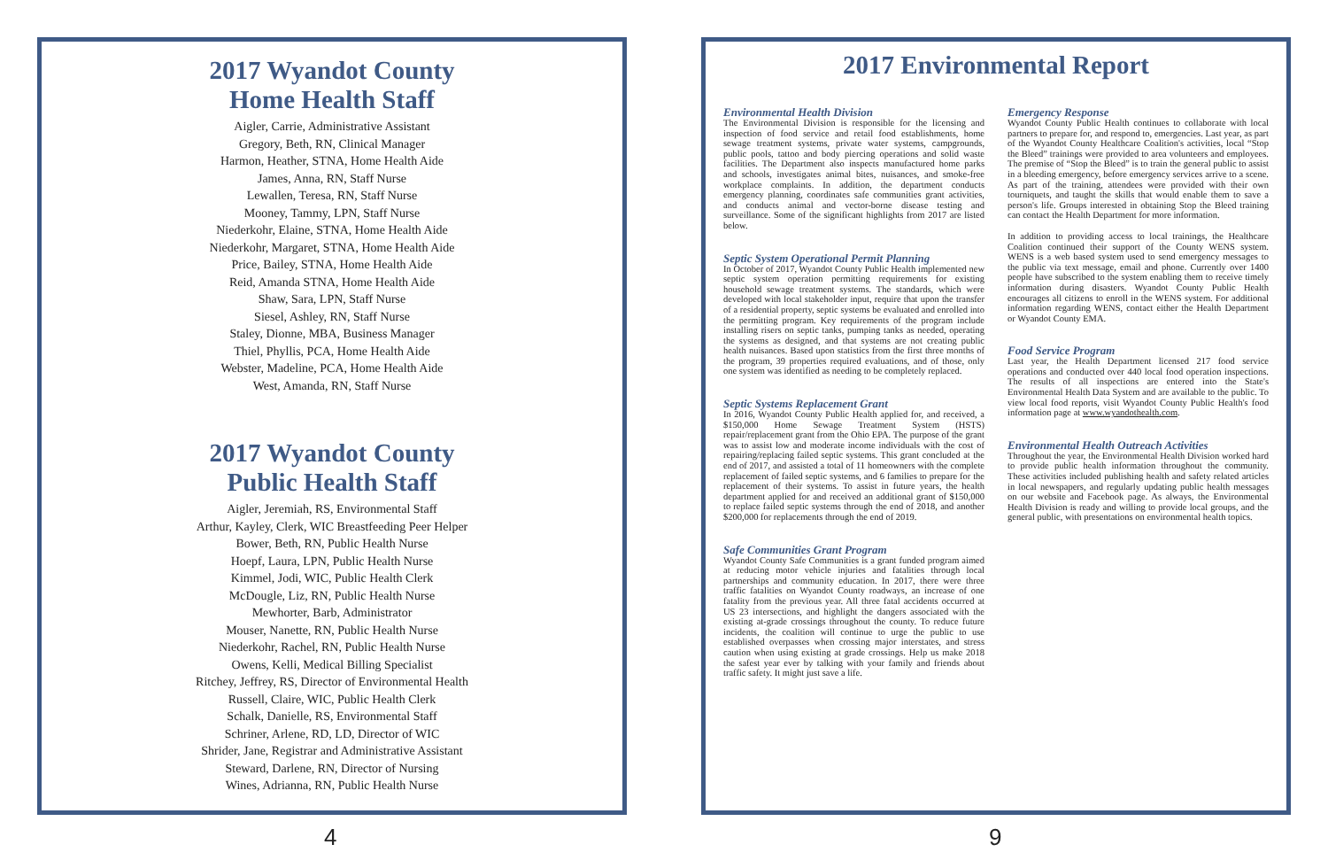2017 Wyandot County
Home Health Staff
Aigler, Carrie, Administrative Assistant
Gregory, Beth, RN, Clinical Manager
Harmon, Heather, STNA, Home Health Aide
James, Anna, RN, Staff Nurse
Lewallen, Teresa, RN, Staff Nurse
Mooney, Tammy, LPN, Staff Nurse
Niederkohr, Elaine, STNA, Home Health Aide
Niederkohr, Margaret, STNA, Home Health Aide
Price, Bailey, STNA, Home Health Aide
Reid, Amanda STNA, Home Health Aide
Shaw, Sara, LPN, Staff Nurse
Siesel, Ashley, RN, Staff Nurse
Staley, Dionne, MBA, Business Manager
Thiel, Phyllis, PCA, Home Health Aide
Webster, Madeline, PCA, Home Health Aide
West, Amanda, RN, Staff Nurse
2017 Wyandot County
Public Health Staff
Aigler, Jeremiah, RS, Environmental Staff
Arthur, Kayley, Clerk, WIC Breastfeeding Peer Helper
Bower, Beth, RN, Public Health Nurse
Hoepf, Laura, LPN, Public Health Nurse
Kimmel, Jodi, WIC, Public Health Clerk
McDougle, Liz, RN, Public Health Nurse
Mewhorter, Barb, Administrator
Mouser, Nanette, RN, Public Health Nurse
Niederkohr, Rachel, RN, Public Health Nurse
Owens, Kelli, Medical Billing Specialist
Ritchey, Jeffrey, RS, Director of Environmental Health
Russell, Claire, WIC, Public Health Clerk
Schalk, Danielle, RS, Environmental Staff
Schriner, Arlene, RD, LD, Director of WIC
Shrider, Jane, Registrar and Administrative Assistant
Steward, Darlene, RN, Director of Nursing
Wines, Adrianna, RN, Public Health Nurse
2017 Environmental Report
Environmental Health Division
The Environmental Division is responsible for the licensing and inspection of food service and retail food establishments, home sewage treatment systems, private water systems, campgrounds, public pools, tattoo and body piercing operations and solid waste facilities. The Department also inspects manufactured home parks and schools, investigates animal bites, nuisances, and smoke-free workplace complaints. In addition, the department conducts emergency planning, coordinates safe communities grant activities, and conducts animal and vector-borne disease testing and surveillance. Some of the significant highlights from 2017 are listed below.
Septic System Operational Permit Planning
In October of 2017, Wyandot County Public Health implemented new septic system operation permitting requirements for existing household sewage treatment systems. The standards, which were developed with local stakeholder input, require that upon the transfer of a residential property, septic systems be evaluated and enrolled into the permitting program. Key requirements of the program include installing risers on septic tanks, pumping tanks as needed, operating the systems as designed, and that systems are not creating public health nuisances. Based upon statistics from the first three months of the program, 39 properties required evaluations, and of those, only one system was identified as needing to be completely replaced.
Septic Systems Replacement Grant
In 2016, Wyandot County Public Health applied for, and received, a $150,000 Home Sewage Treatment System (HSTS) repair/replacement grant from the Ohio EPA. The purpose of the grant was to assist low and moderate income individuals with the cost of repairing/replacing failed septic systems. This grant concluded at the end of 2017, and assisted a total of 11 homeowners with the complete replacement of failed septic systems, and 6 families to prepare for the replacement of their systems. To assist in future years, the health department applied for and received an additional grant of $150,000 to replace failed septic systems through the end of 2018, and another $200,000 for replacements through the end of 2019.
Safe Communities Grant Program
Wyandot County Safe Communities is a grant funded program aimed at reducing motor vehicle injuries and fatalities through local partnerships and community education. In 2017, there were three traffic fatalities on Wyandot County roadways, an increase of one fatality from the previous year. All three fatal accidents occurred at US 23 intersections, and highlight the dangers associated with the existing at-grade crossings throughout the county. To reduce future incidents, the coalition will continue to urge the public to use established overpasses when crossing major interstates, and stress caution when using existing at grade crossings. Help us make 2018 the safest year ever by talking with your family and friends about traffic safety. It might just save a life.
Emergency Response
Wyandot County Public Health continues to collaborate with local partners to prepare for, and respond to, emergencies. Last year, as part of the Wyandot County Healthcare Coalition's activities, local “Stop the Bleed” trainings were provided to area volunteers and employees. The premise of “Stop the Bleed” is to train the general public to assist in a bleeding emergency, before emergency services arrive to a scene. As part of the training, attendees were provided with their own tourniquets, and taught the skills that would enable them to save a person's life. Groups interested in obtaining Stop the Bleed training can contact the Health Department for more information.
In addition to providing access to local trainings, the Healthcare Coalition continued their support of the County WENS system. WENS is a web based system used to send emergency messages to the public via text message, email and phone. Currently over 1400 people have subscribed to the system enabling them to receive timely information during disasters. Wyandot County Public Health encourages all citizens to enroll in the WENS system. For additional information regarding WENS, contact either the Health Department or Wyandot County EMA.
Food Service Program
Last year, the Health Department licensed 217 food service operations and conducted over 440 local food operation inspections. The results of all inspections are entered into the State's Environmental Health Data System and are available to the public. To view local food reports, visit Wyandot County Public Health's food information page at www.wyandothealth.com.
Environmental Health Outreach Activities
Throughout the year, the Environmental Health Division worked hard to provide public health information throughout the community. These activities included publishing health and safety related articles in local newspapers, and regularly updating public health messages on our website and Facebook page. As always, the Environmental Health Division is ready and willing to provide local groups, and the general public, with presentations on environmental health topics.
4 9